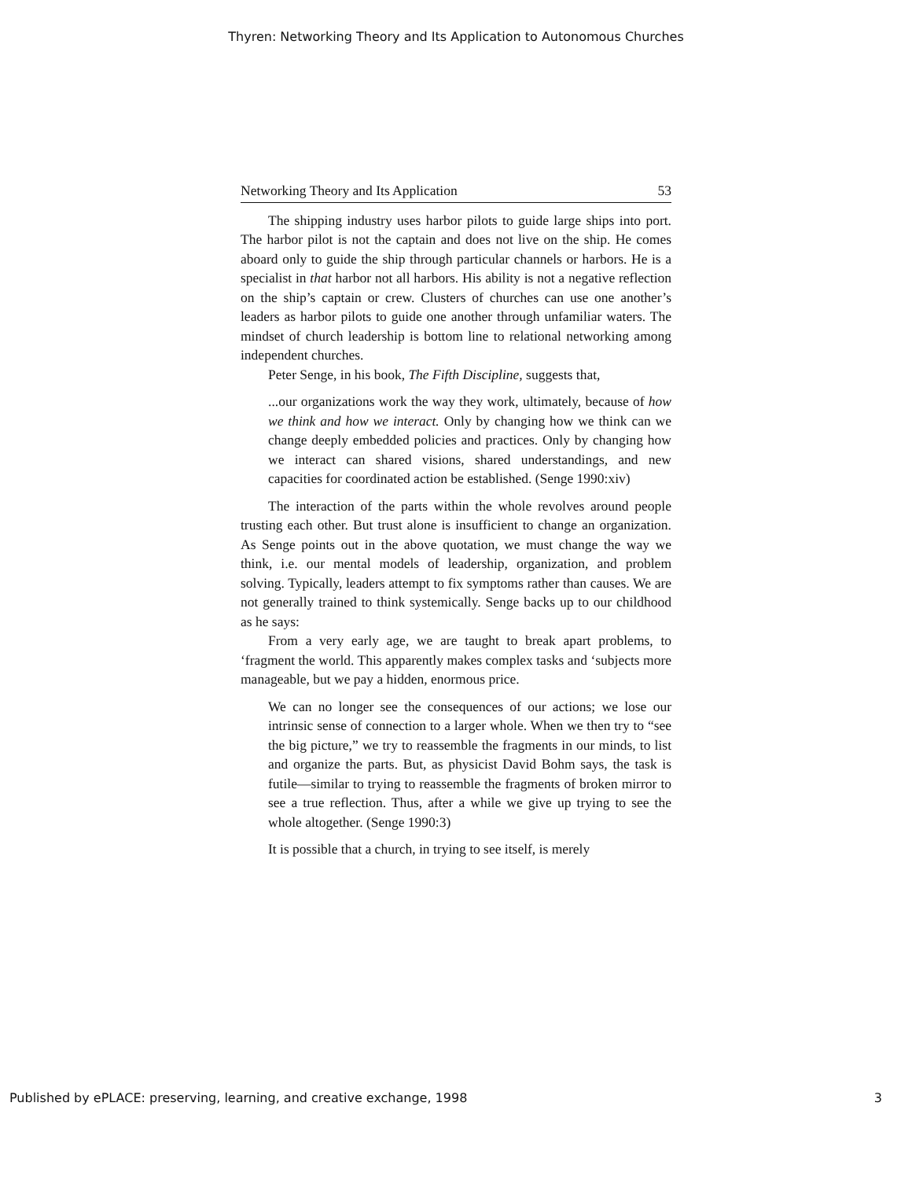Thyren: Networking Theory and Its Application to Autonomous Churches
Networking Theory and Its Application 53
The shipping industry uses harbor pilots to guide large ships into port. The harbor pilot is not the captain and does not live on the ship. He comes aboard only to guide the ship through particular channels or harbors. He is a specialist in that harbor not all harbors. His ability is not a negative reflection on the ship’s captain or crew. Clusters of churches can use one another’s leaders as harbor pilots to guide one another through unfamiliar waters. The mindset of church leadership is bottom line to relational networking among independent churches.
Peter Senge, in his book, The Fifth Discipline, suggests that,
...our organizations work the way they work, ultimately, because of how we think and how we interact. Only by changing how we think can we change deeply embedded policies and practices. Only by changing how we interact can shared visions, shared understandings, and new capacities for coordinated action be established. (Senge 1990:xiv)
The interaction of the parts within the whole revolves around people trusting each other. But trust alone is insufficient to change an organization. As Senge points out in the above quotation, we must change the way we think, i.e. our mental models of leadership, organization, and problem solving. Typically, leaders attempt to fix symptoms rather than causes. We are not generally trained to think systemically. Senge backs up to our childhood as he says:
From a very early age, we are taught to break apart problems, to ‘fragment the world. This apparently makes complex tasks and ‘subjects more manageable, but we pay a hidden, enormous price.
We can no longer see the consequences of our actions; we lose our intrinsic sense of connection to a larger whole. When we then try to “see the big picture,” we try to reassemble the fragments in our minds, to list and organize the parts. But, as physicist David Bohm says, the task is futile—similar to trying to reassemble the fragments of broken mirror to see a true reflection. Thus, after a while we give up trying to see the whole altogether. (Senge 1990:3)
It is possible that a church, in trying to see itself, is merely
Published by ePLACE: preserving, learning, and creative exchange, 1998 3